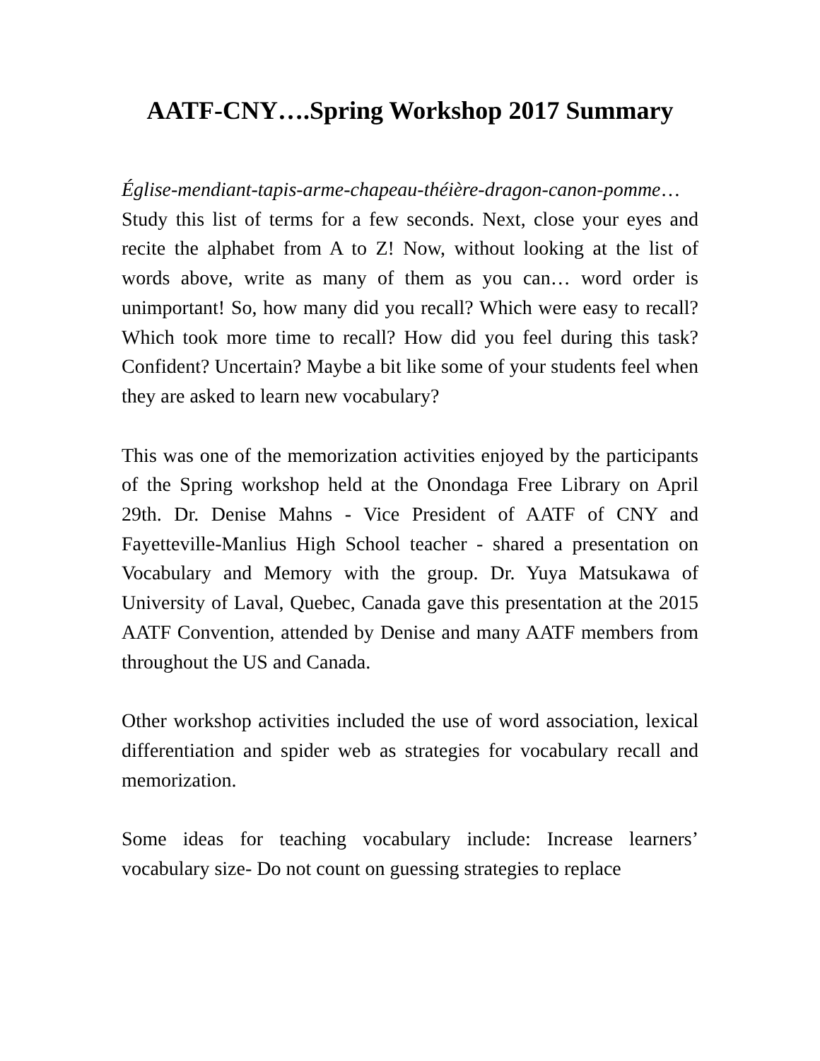AATF-CNY….Spring Workshop 2017 Summary
Église-mendiant-tapis-arme-chapeau-théière-dragon-canon-pomme… Study this list of terms for a few seconds. Next, close your eyes and recite the alphabet from A to Z! Now, without looking at the list of words above, write as many of them as you can… word order is unimportant! So, how many did you recall? Which were easy to recall? Which took more time to recall? How did you feel during this task? Confident? Uncertain? Maybe a bit like some of your students feel when they are asked to learn new vocabulary?
This was one of the memorization activities enjoyed by the participants of the Spring workshop held at the Onondaga Free Library on April 29th. Dr. Denise Mahns - Vice President of AATF of CNY and Fayetteville-Manlius High School teacher - shared a presentation on Vocabulary and Memory with the group. Dr. Yuya Matsukawa of University of Laval, Quebec, Canada gave this presentation at the 2015 AATF Convention, attended by Denise and many AATF members from throughout the US and Canada.
Other workshop activities included the use of word association, lexical differentiation and spider web as strategies for vocabulary recall and memorization.
Some ideas for teaching vocabulary include: Increase learners’ vocabulary size- Do not count on guessing strategies to replace